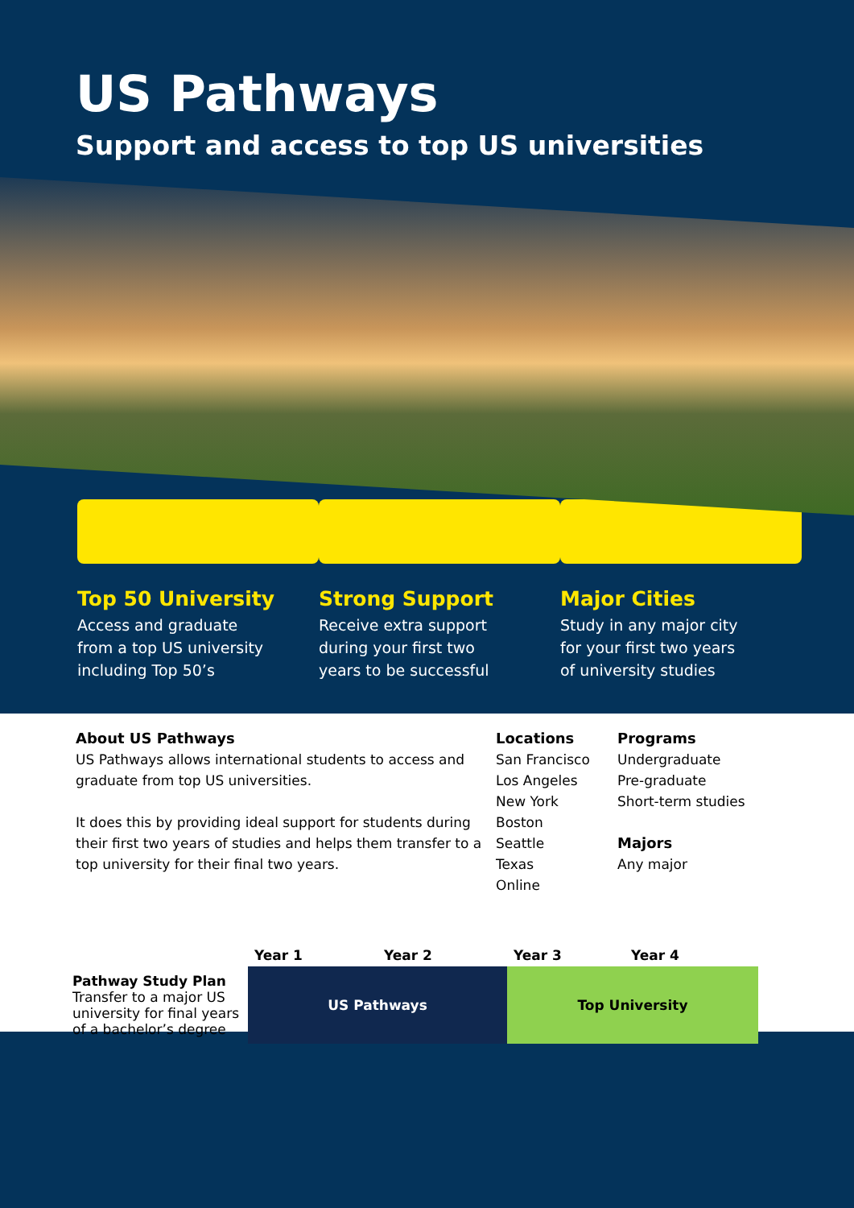US Pathways
Support and access to top US universities
Top 50 University
Access and graduate
from a top US university
including Top 50’s
Strong Support
Receive extra support
during your first two
years to be successful
Major Cities
Study in any major city
for your first two years
of university studies
About US Pathways
US Pathways allows international students to access and graduate from top US universities.
It does this by providing ideal support for students during their first two years of studies and helps them transfer to a top university for their final two years.
Locations
San Francisco
Los Angeles
New York
Boston
Seattle
Texas
Online
Programs
Undergraduate
Pre-graduate
Short-term studies
Majors
Any major
| | Year 1 | Year 2 | Year 3 | Year 4 |
| --- | --- | --- | --- | --- |
| Pathway Study Plan Transfer to a major US university for final years of a bachelor’s degree | US Pathways | | Top University | |